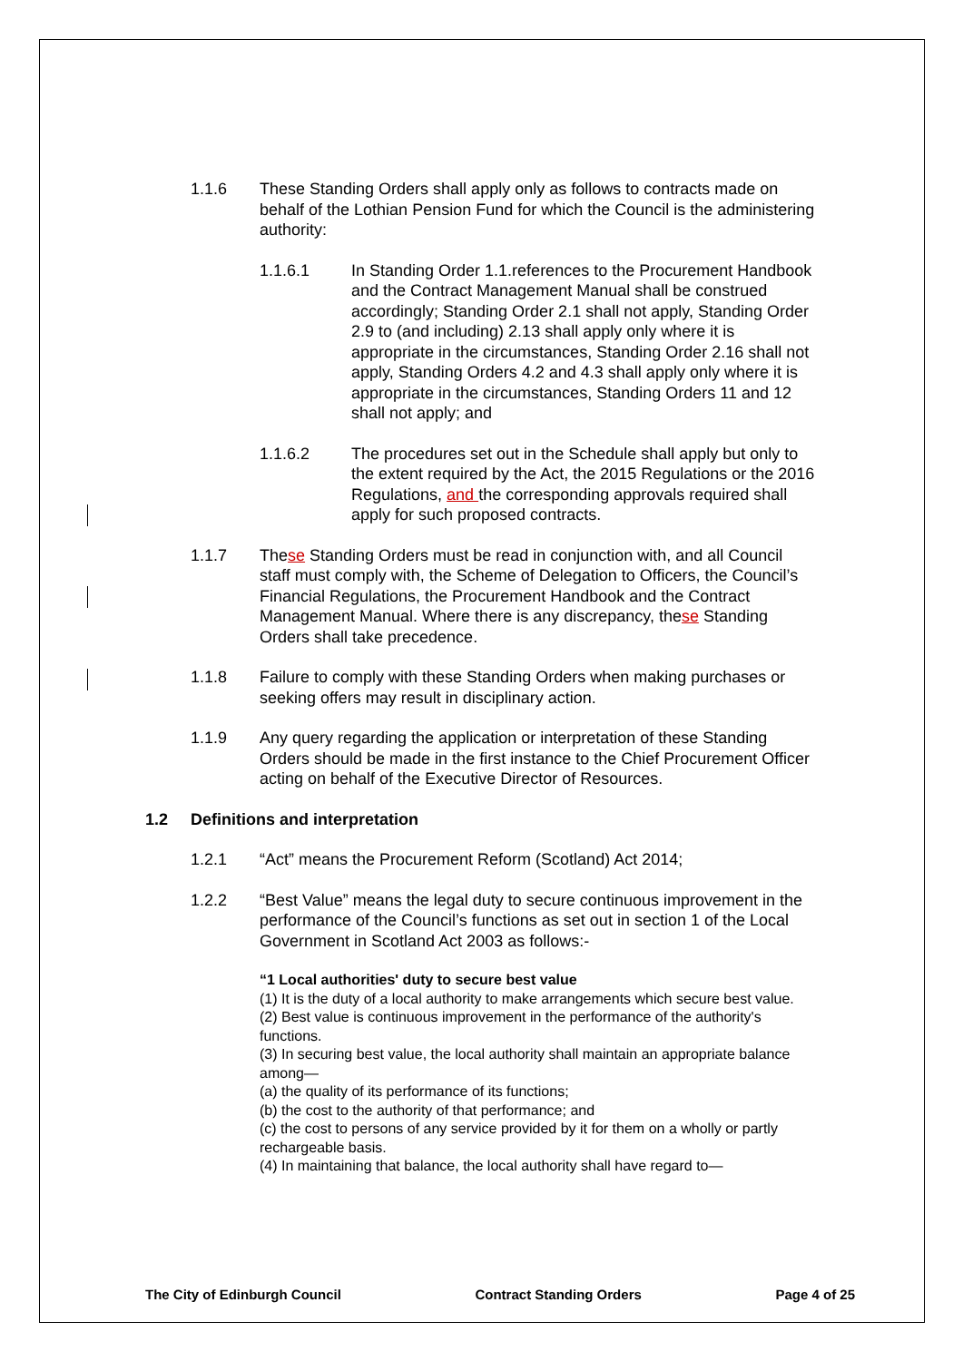1.1.6 These Standing Orders shall apply only as follows to contracts made on behalf of the Lothian Pension Fund for which the Council is the administering authority:
1.1.6.1 In Standing Order 1.1.references to the Procurement Handbook and the Contract Management Manual shall be construed accordingly; Standing Order 2.1 shall not apply, Standing Order 2.9 to (and including) 2.13 shall apply only where it is appropriate in the circumstances, Standing Order 2.16 shall not apply, Standing Orders 4.2 and 4.3 shall apply only where it is appropriate in the circumstances, Standing Orders 11 and 12 shall not apply; and
1.1.6.2 The procedures set out in the Schedule shall apply but only to the extent required by the Act, the 2015 Regulations or the 2016 Regulations, and the corresponding approvals required shall apply for such proposed contracts.
1.1.7 These Standing Orders must be read in conjunction with, and all Council staff must comply with, the Scheme of Delegation to Officers, the Council’s Financial Regulations, the Procurement Handbook and the Contract Management Manual. Where there is any discrepancy, these Standing Orders shall take precedence.
1.1.8 Failure to comply with these Standing Orders when making purchases or seeking offers may result in disciplinary action.
1.1.9 Any query regarding the application or interpretation of these Standing Orders should be made in the first instance to the Chief Procurement Officer acting on behalf of the Executive Director of Resources.
1.2 Definitions and interpretation
1.2.1 “Act” means the Procurement Reform (Scotland) Act 2014;
1.2.2 “Best Value” means the legal duty to secure continuous improvement in the performance of the Council’s functions as set out in section 1 of the Local Government in Scotland Act 2003 as follows:-
“1 Local authorities' duty to secure best value
(1) It is the duty of a local authority to make arrangements which secure best value.
(2) Best value is continuous improvement in the performance of the authority's functions.
(3) In securing best value, the local authority shall maintain an appropriate balance among—
(a) the quality of its performance of its functions;
(b) the cost to the authority of that performance; and
(c) the cost to persons of any service provided by it for them on a wholly or partly rechargeable basis.
(4) In maintaining that balance, the local authority shall have regard to—
The City of Edinburgh Council Contract Standing Orders Page 4 of 25